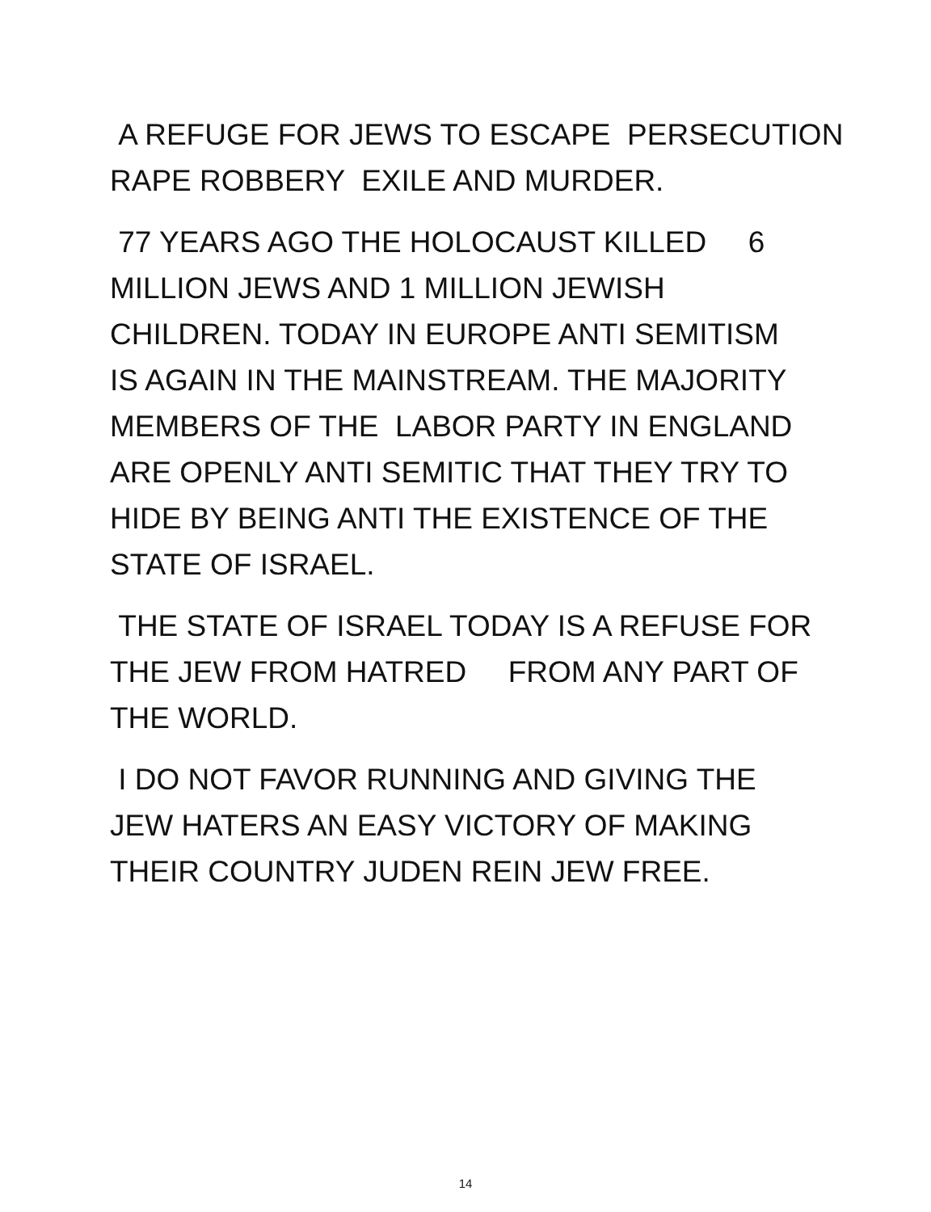A REFUGE FOR JEWS TO ESCAPE PERSECUTION
RAPE ROBBERY EXILE AND MURDER.
77 YEARS AGO THE HOLOCAUST KILLED 6
MILLION JEWS AND 1 MILLION JEWISH
CHILDREN. TODAY IN EUROPE ANTI SEMITISM
IS AGAIN IN THE MAINSTREAM. THE MAJORITY
MEMBERS OF THE LABOR PARTY IN ENGLAND
ARE OPENLY ANTI SEMITIC THAT THEY TRY TO
HIDE BY BEING ANTI THE EXISTENCE OF THE
STATE OF ISRAEL.
THE STATE OF ISRAEL TODAY IS A REFUSE FOR
THE JEW FROM HATRED FROM ANY PART OF
THE WORLD.
I DO NOT FAVOR RUNNING AND GIVING THE
JEW HATERS AN EASY VICTORY OF MAKING
THEIR COUNTRY JUDEN REIN JEW FREE.
14